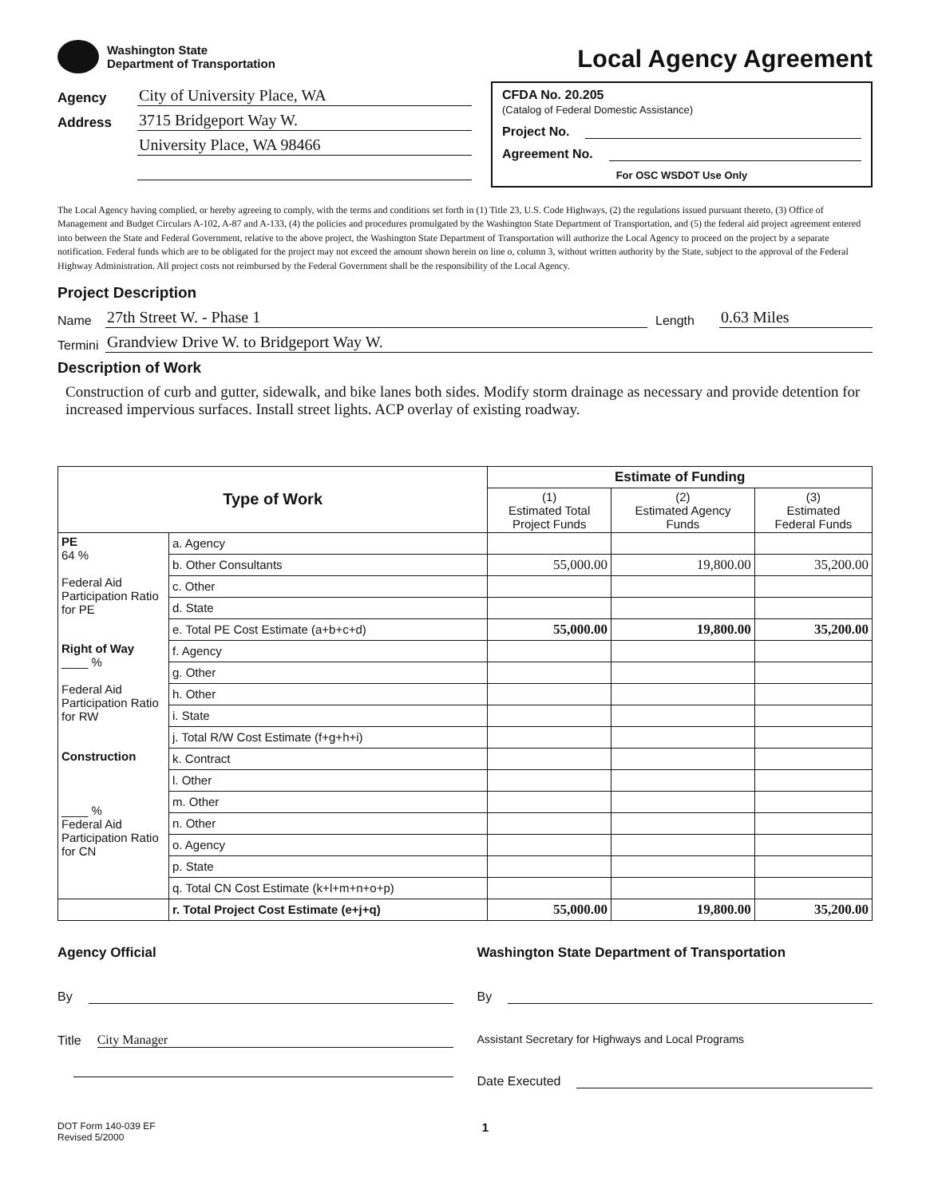Washington State
Department of Transportation
Local Agency Agreement
Agency City of University Place, WA
Address 3715 Bridgeport Way W.
University Place, WA 98466
CFDA No. 20.205
(Catalog of Federal Domestic Assistance)
Project No.
Agreement No.
For OSC WSDOT Use Only
The Local Agency having complied, or hereby agreeing to comply, with the terms and conditions set forth in (1) Title 23, U.S. Code Highways, (2) the regulations issued pursuant thereto, (3) Office of Management and Budget Circulars A-102, A-87 and A-133, (4) the policies and procedures promulgated by the Washington State Department of Transportation, and (5) the federal aid project agreement entered into between the State and Federal Government, relative to the above project, the Washington State Department of Transportation will authorize the Local Agency to proceed on the project by a separate notification. Federal funds which are to be obligated for the project may not exceed the amount shown herein on line o, column 3, without written authority by the State, subject to the approval of the Federal Highway Administration. All project costs not reimbursed by the Federal Government shall be the responsibility of the Local Agency.
Project Description
Name 27th Street W. - Phase 1 Length 0.63 Miles
Termini Grandview Drive W. to Bridgeport Way W.
Description of Work
Construction of curb and gutter, sidewalk, and bike lanes both sides. Modify storm drainage as necessary and provide detention for increased impervious surfaces. Install street lights. ACP overlay of existing roadway.
| Type of Work | | Estimate of Funding | | |
| --- | --- | --- | --- | --- |
| | | (1) Estimated Total Project Funds | (2) Estimated Agency Funds | (3) Estimated Federal Funds |
| PE 64 % Federal Aid Participation Ratio for PE | a. Agency | | | |
| | b. Other Consultants | 55,000.00 | 19,800.00 | 35,200.00 |
| | c. Other | | | |
| | d. State | | | |
| | e. Total PE Cost Estimate (a+b+c+d) | 55,000.00 | 19,800.00 | 35,200.00 |
| Right of Way ____ % Federal Aid Participation Ratio for RW | f. Agency | | | |
| | g. Other | | | |
| | h. Other | | | |
| | i. State | | | |
| | j. Total R/W Cost Estimate (f+g+h+i) | | | |
| Construction ____ % Federal Aid Participation Ratio for CN | k. Contract | | | |
| | l. Other | | | |
| | m. Other | | | |
| | n. Other | | | |
| | o. Agency | | | |
| | p. State | | | |
| | q. Total CN Cost Estimate (k+l+m+n+o+p) | | | |
| | r. Total Project Cost Estimate (e+j+q) | 55,000.00 | 19,800.00 | 35,200.00 |
Agency Official
By
Title City Manager
Washington State Department of Transportation
By
Assistant Secretary for Highways and Local Programs
Date Executed
DOT Form 140-039 EF
Revised 5/2000
1